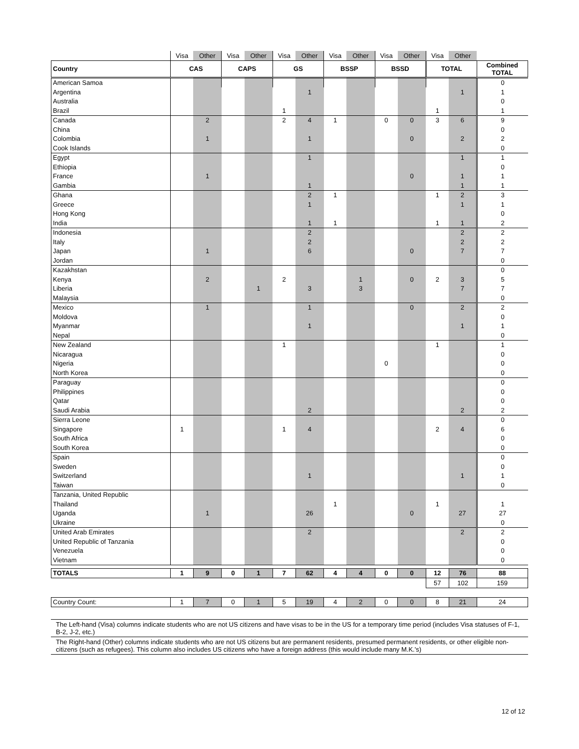| | Visa | Other | Visa | Other | Visa | Other | Visa | Other | Visa | Other | Visa | Other | |
| --- | --- | --- | --- | --- | --- | --- | --- | --- | --- | --- | --- | --- | --- |
| Country | CAS | | CAPS | | GS | | BSSP | | BSSD | | TOTAL | | Combined TOTAL |
| American Samoa | | | | | | | | | | | | | 0 |
| Argentina | | | | | | 1 | | | | | | 1 | 1 |
| Australia | | | | | | | | | | | | | 0 |
| Brazil | | | | | 1 | | | | | | 1 | | 1 |
| Canada | | 2 | | | 2 | 4 | 1 | | 0 | 0 | 3 | 6 | 9 |
| China | | | | | | | | | | | | | 0 |
| Colombia | | 1 | | | | 1 | | | | 0 | | 2 | 2 |
| Cook Islands | | | | | | | | | | | | | 0 |
| Egypt | | | | | | 1 | | | | | | 1 | 1 |
| Ethiopia | | | | | | | | | | | | | 0 |
| France | | 1 | | | | | | | | 0 | | 1 | 1 |
| Gambia | | | | | | 1 | | | | | | 1 | 1 |
| Ghana | | | | | | 2 | 1 | | | | 1 | 2 | 3 |
| Greece | | | | | | 1 | | | | | | 1 | 1 |
| Hong Kong | | | | | | | | | | | | | 0 |
| India | | | | | | 1 | 1 | | | | 1 | 1 | 2 |
| Indonesia | | | | | | 2 | | | | | | 2 | 2 |
| Italy | | | | | | 2 | | | | | | 2 | 2 |
| Japan | | 1 | | | | 6 | | | | 0 | | 7 | 7 |
| Jordan | | | | | | | | | | | | | 0 |
| Kazakhstan | | | | | | | | | | | | | 0 |
| Kenya | | 2 | | | 2 | | | 1 | | 0 | 2 | 3 | 5 |
| Liberia | | | | 1 | | 3 | | 3 | | | | 7 | 7 |
| Malaysia | | | | | | | | | | | | | 0 |
| Mexico | | 1 | | | | 1 | | | | 0 | | 2 | 2 |
| Moldova | | | | | | | | | | | | | 0 |
| Myanmar | | | | | | 1 | | | | | | 1 | 1 |
| Nepal | | | | | | | | | | | | | 0 |
| New Zealand | | | | | 1 | | | | | | 1 | | 1 |
| Nicaragua | | | | | | | | | | | | | 0 |
| Nigeria | | | | | | | | | 0 | | | | 0 |
| North Korea | | | | | | | | | | | | | 0 |
| Paraguay | | | | | | | | | | | | | 0 |
| Philippines | | | | | | | | | | | | | 0 |
| Qatar | | | | | | | | | | | | | 0 |
| Saudi Arabia | | | | | | 2 | | | | | | 2 | 2 |
| Sierra Leone | | | | | | | | | | | | | 0 |
| Singapore | 1 | | | | 1 | 4 | | | | | 2 | 4 | 6 |
| South Africa | | | | | | | | | | | | | 0 |
| South Korea | | | | | | | | | | | | | 0 |
| Spain | | | | | | | | | | | | | 0 |
| Sweden | | | | | | | | | | | | | 0 |
| Switzerland | | | | | | 1 | | | | | | 1 | 1 |
| Taiwan | | | | | | | | | | | | | 0 |
| Tanzania, United Republic | | | | | | | | | | | | | |
| Thailand | | | | | | | 1 | | | | 1 | | 1 |
| Uganda | | 1 | | | | 26 | | | | 0 | | 27 | 27 |
| Ukraine | | | | | | | | | | | | | 0 |
| United Arab Emirates | | | | | | 2 | | | | | | 2 | 2 |
| United Republic of Tanzania | | | | | | | | | | | | | 0 |
| Venezuela | | | | | | | | | | | | | 0 |
| Vietnam | | | | | | | | | | | | | 0 |
| TOTALS | 1 | 9 | 0 | 1 | 7 | 62 | 4 | 4 | 0 | 0 | 12 | 76 | 88 |
| | | | | | | | | | | | 57 | 102 | 159 |
| Country Count: | 1 | 7 | 0 | 1 | 5 | 19 | 4 | 2 | 0 | 0 | 8 | 21 | 24 |
The Left-hand (Visa) columns indicate students who are not US citizens and have visas to be in the US for a temporary time period (includes Visa statuses of F-1, B-2, J-2, etc.)
The Right-hand (Other) columns indicate students who are not US citizens but are permanent residents, presumed permanent residents, or other eligible non-citizens (such as refugees). This column also includes US citizens who have a foreign address (this would include many M.K.'s)
12 of 12